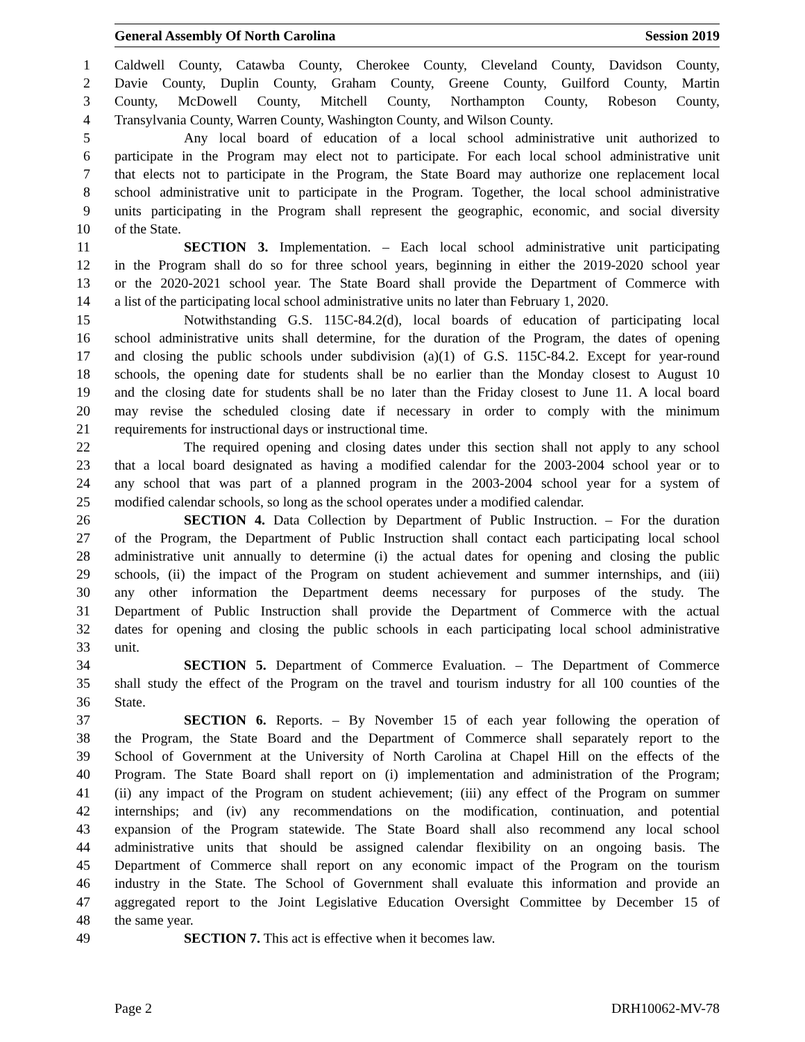General Assembly Of North Carolina Session 2019
1 Caldwell County, Catawba County, Cherokee County, Cleveland County, Davidson County,
2 Davie County, Duplin County, Graham County, Greene County, Guilford County, Martin
3 County, McDowell County, Mitchell County, Northampton County, Robeson County,
4 Transylvania County, Warren County, Washington County, and Wilson County.
5 Any local board of education of a local school administrative unit authorized to
6 participate in the Program may elect not to participate. For each local school administrative unit
7 that elects not to participate in the Program, the State Board may authorize one replacement local
8 school administrative unit to participate in the Program. Together, the local school administrative
9 units participating in the Program shall represent the geographic, economic, and social diversity
10 of the State.
11 SECTION 3. Implementation. – Each local school administrative unit participating
12 in the Program shall do so for three school years, beginning in either the 2019-2020 school year
13 or the 2020-2021 school year. The State Board shall provide the Department of Commerce with
14 a list of the participating local school administrative units no later than February 1, 2020.
15 Notwithstanding G.S. 115C-84.2(d), local boards of education of participating local
16 school administrative units shall determine, for the duration of the Program, the dates of opening
17 and closing the public schools under subdivision (a)(1) of G.S. 115C-84.2. Except for year-round
18 schools, the opening date for students shall be no earlier than the Monday closest to August 10
19 and the closing date for students shall be no later than the Friday closest to June 11. A local board
20 may revise the scheduled closing date if necessary in order to comply with the minimum
21 requirements for instructional days or instructional time.
22 The required opening and closing dates under this section shall not apply to any school
23 that a local board designated as having a modified calendar for the 2003-2004 school year or to
24 any school that was part of a planned program in the 2003-2004 school year for a system of
25 modified calendar schools, so long as the school operates under a modified calendar.
26 SECTION 4. Data Collection by Department of Public Instruction. – For the duration
27 of the Program, the Department of Public Instruction shall contact each participating local school
28 administrative unit annually to determine (i) the actual dates for opening and closing the public
29 schools, (ii) the impact of the Program on student achievement and summer internships, and (iii)
30 any other information the Department deems necessary for purposes of the study. The
31 Department of Public Instruction shall provide the Department of Commerce with the actual
32 dates for opening and closing the public schools in each participating local school administrative
33 unit.
34 SECTION 5. Department of Commerce Evaluation. – The Department of Commerce
35 shall study the effect of the Program on the travel and tourism industry for all 100 counties of the
36 State.
37 SECTION 6. Reports. – By November 15 of each year following the operation of
38 the Program, the State Board and the Department of Commerce shall separately report to the
39 School of Government at the University of North Carolina at Chapel Hill on the effects of the
40 Program. The State Board shall report on (i) implementation and administration of the Program;
41 (ii) any impact of the Program on student achievement; (iii) any effect of the Program on summer
42 internships; and (iv) any recommendations on the modification, continuation, and potential
43 expansion of the Program statewide. The State Board shall also recommend any local school
44 administrative units that should be assigned calendar flexibility on an ongoing basis. The
45 Department of Commerce shall report on any economic impact of the Program on the tourism
46 industry in the State. The School of Government shall evaluate this information and provide an
47 aggregated report to the Joint Legislative Education Oversight Committee by December 15 of
48 the same year.
49 SECTION 7. This act is effective when it becomes law.
Page 2 DRH10062-MV-78